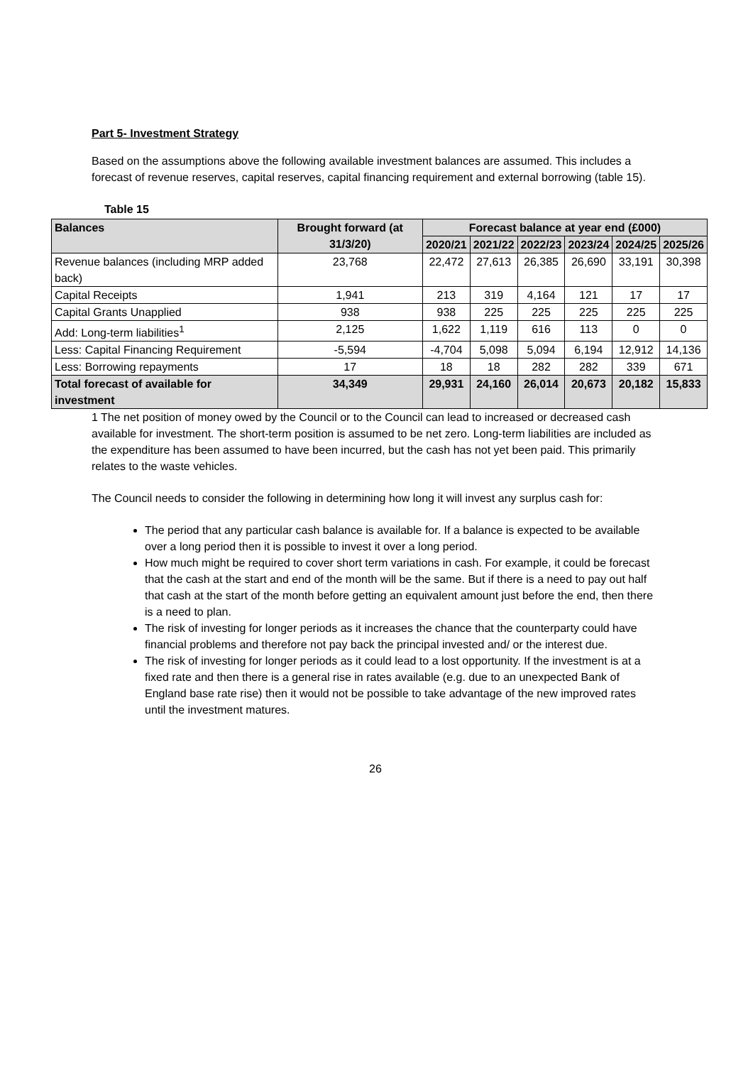Part 5- Investment Strategy
Based on the assumptions above the following available investment balances are assumed. This includes a forecast of revenue reserves, capital reserves, capital financing requirement and external borrowing (table 15).
Table 15
| Balances | Brought forward (at 31/3/20) | Forecast balance at year end (£000) | | | | | |
| --- | --- | --- | --- | --- | --- | --- | --- |
| | | 2020/21 | 2021/22 | 2022/23 | 2023/24 | 2024/25 | 2025/26 |
| Revenue balances (including MRP added back) | 23,768 | 22,472 | 27,613 | 26,385 | 26,690 | 33,191 | 30,398 |
| Capital Receipts | 1,941 | 213 | 319 | 4,164 | 121 | 17 | 17 |
| Capital Grants Unapplied | 938 | 938 | 225 | 225 | 225 | 225 | 225 |
| Add: Long-term liabilities<sup>1</sup> | 2,125 | 1,622 | 1,119 | 616 | 113 | 0 | 0 |
| Less: Capital Financing Requirement | -5,594 | -4,704 | 5,098 | 5,094 | 6,194 | 12,912 | 14,136 |
| Less: Borrowing repayments | 17 | 18 | 18 | 282 | 282 | 339 | 671 |
| Total forecast of available for investment | 34,349 | 29,931 | 24,160 | 26,014 | 20,673 | 20,182 | 15,833 |
1 The net position of money owed by the Council or to the Council can lead to increased or decreased cash available for investment. The short-term position is assumed to be net zero. Long-term liabilities are included as the expenditure has been assumed to have been incurred, but the cash has not yet been paid. This primarily relates to the waste vehicles.
The Council needs to consider the following in determining how long it will invest any surplus cash for:
The period that any particular cash balance is available for. If a balance is expected to be available over a long period then it is possible to invest it over a long period.
How much might be required to cover short term variations in cash. For example, it could be forecast that the cash at the start and end of the month will be the same. But if there is a need to pay out half that cash at the start of the month before getting an equivalent amount just before the end, then there is a need to plan.
The risk of investing for longer periods as it increases the chance that the counterparty could have financial problems and therefore not pay back the principal invested and/ or the interest due.
The risk of investing for longer periods as it could lead to a lost opportunity. If the investment is at a fixed rate and then there is a general rise in rates available (e.g. due to an unexpected Bank of England base rate rise) then it would not be possible to take advantage of the new improved rates until the investment matures.
26